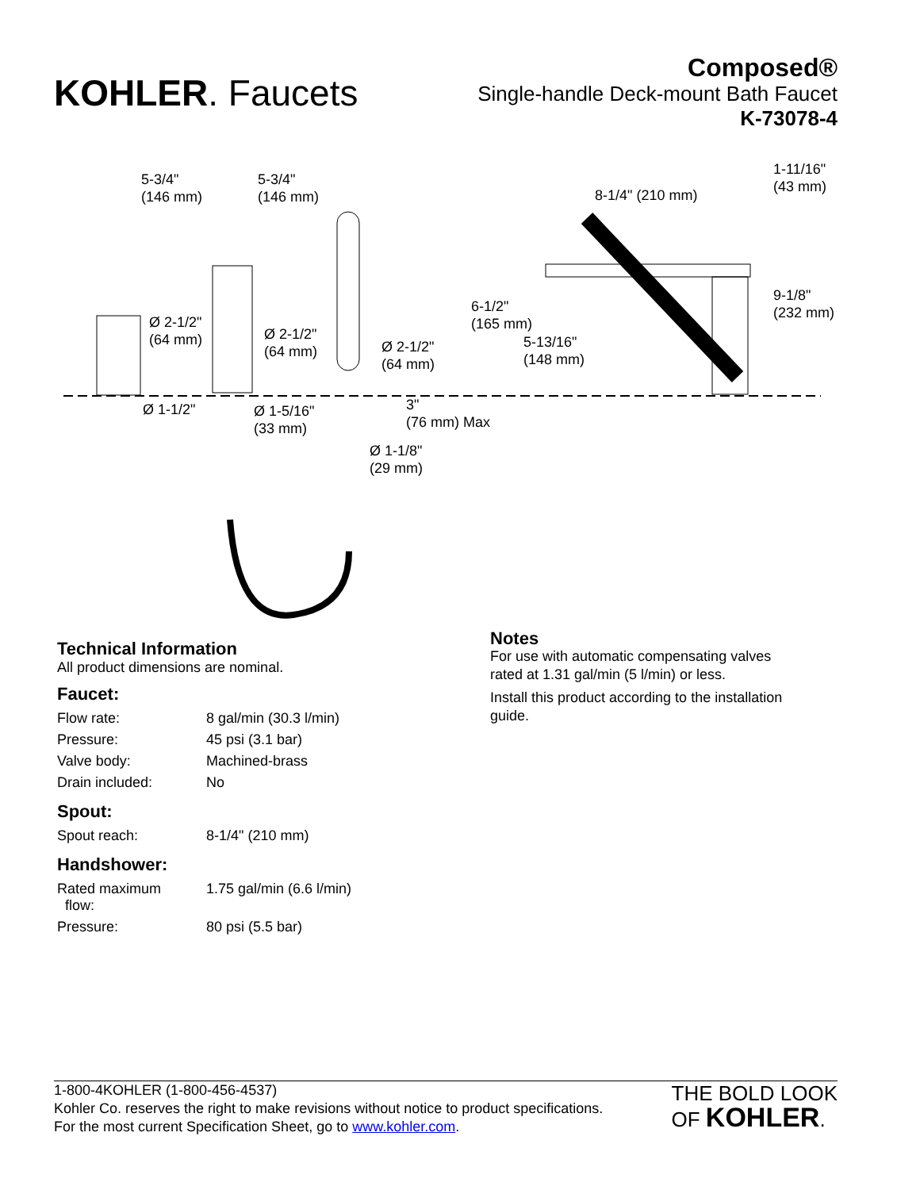KOHLER. Faucets
Composed®
Single-handle Deck-mount Bath Faucet
K-73078-4
5-3/4"
(146 mm)
5-3/4"
(146 mm)
8-1/4" (210 mm)
1-11/16"
(43 mm)
Ø 2-1/2"
(64 mm)
Ø 2-1/2"
(64 mm)
Ø 2-1/2"
(64 mm)
6-1/2"
(165 mm)
5-13/16"
(148 mm)
9-1/8"
(232 mm)
Ø 1-1/2"
Ø 1-5/16"
(33 mm)
3"
(76 mm) Max
Ø 1-1/8"
(29 mm)
Technical Information
All product dimensions are nominal.
Faucet:
| Flow rate: | 8 gal/min (30.3 l/min) |
| Pressure: | 45 psi (3.1 bar) |
| Valve body: | Machined-brass |
| Drain included: | No |
Spout:
| Spout reach: | 8-1/4" (210 mm) |
Handshower:
| Rated maximum flow: | 1.75 gal/min (6.6 l/min) |
| Pressure: | 80 psi (5.5 bar) |
Notes
For use with automatic compensating valves rated at 1.31 gal/min (5 l/min) or less.
Install this product according to the installation guide.
1-800-4KOHLER (1-800-456-4537)
Kohler Co. reserves the right to make revisions without notice to product specifications.
For the most current Specification Sheet, go to www.kohler.com.
THE BOLD LOOK
OF KOHLER.